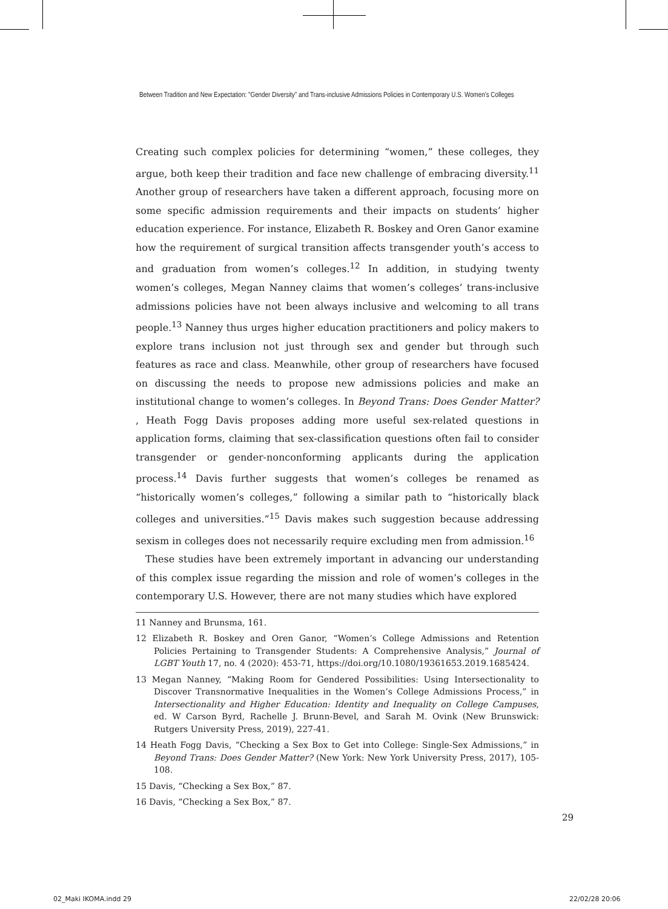Between Tradition and New Expectation: "Gender Diversity" and Trans-inclusive Admissions Policies in Contemporary U.S. Women's Colleges
Creating such complex policies for determining “women,” these colleges, they argue, both keep their tradition and face new challenge of embracing diversity.<sup>11</sup> Another group of researchers have taken a different approach, focusing more on some specific admission requirements and their impacts on students’ higher education experience. For instance, Elizabeth R. Boskey and Oren Ganor examine how the requirement of surgical transition affects transgender youth’s access to and graduation from women’s colleges.<sup>12</sup> In addition, in studying twenty women’s colleges, Megan Nanney claims that women’s colleges’ trans-inclusive admissions policies have not been always inclusive and welcoming to all trans people.<sup>13</sup> Nanney thus urges higher education practitioners and policy makers to explore trans inclusion not just through sex and gender but through such features as race and class. Meanwhile, other group of researchers have focused on discussing the needs to propose new admissions policies and make an institutional change to women’s colleges. In Beyond Trans: Does Gender Matter? , Heath Fogg Davis proposes adding more useful sex-related questions in application forms, claiming that sex-classification questions often fail to consider transgender or gender-nonconforming applicants during the application process.<sup>14</sup> Davis further suggests that women’s colleges be renamed as “historically women’s colleges,” following a similar path to “historically black colleges and universities.”<sup>15</sup> Davis makes such suggestion because addressing sexism in colleges does not necessarily require excluding men from admission.<sup>16</sup>
These studies have been extremely important in advancing our understanding of this complex issue regarding the mission and role of women’s colleges in the contemporary U.S. However, there are not many studies which have explored
11 Nanney and Brunsma, 161.
12 Elizabeth R. Boskey and Oren Ganor, “Women’s College Admissions and Retention Policies Pertaining to Transgender Students: A Comprehensive Analysis,” Journal of LGBT Youth 17, no. 4 (2020): 453-71, https://doi.org/10.1080/19361653.2019.1685424.
13 Megan Nanney, “Making Room for Gendered Possibilities: Using Intersectionality to Discover Transnormative Inequalities in the Women’s College Admissions Process,” in Intersectionality and Higher Education: Identity and Inequality on College Campuses, ed. W Carson Byrd, Rachelle J. Brunn-Bevel, and Sarah M. Ovink (New Brunswick: Rutgers University Press, 2019), 227-41.
14 Heath Fogg Davis, “Checking a Sex Box to Get into College: Single-Sex Admissions,” in Beyond Trans: Does Gender Matter? (New York: New York University Press, 2017), 105-108.
15 Davis, “Checking a Sex Box,” 87.
16 Davis, “Checking a Sex Box,” 87.
29
02_Maki IKOMA.indd 29 22/02/28 20:06